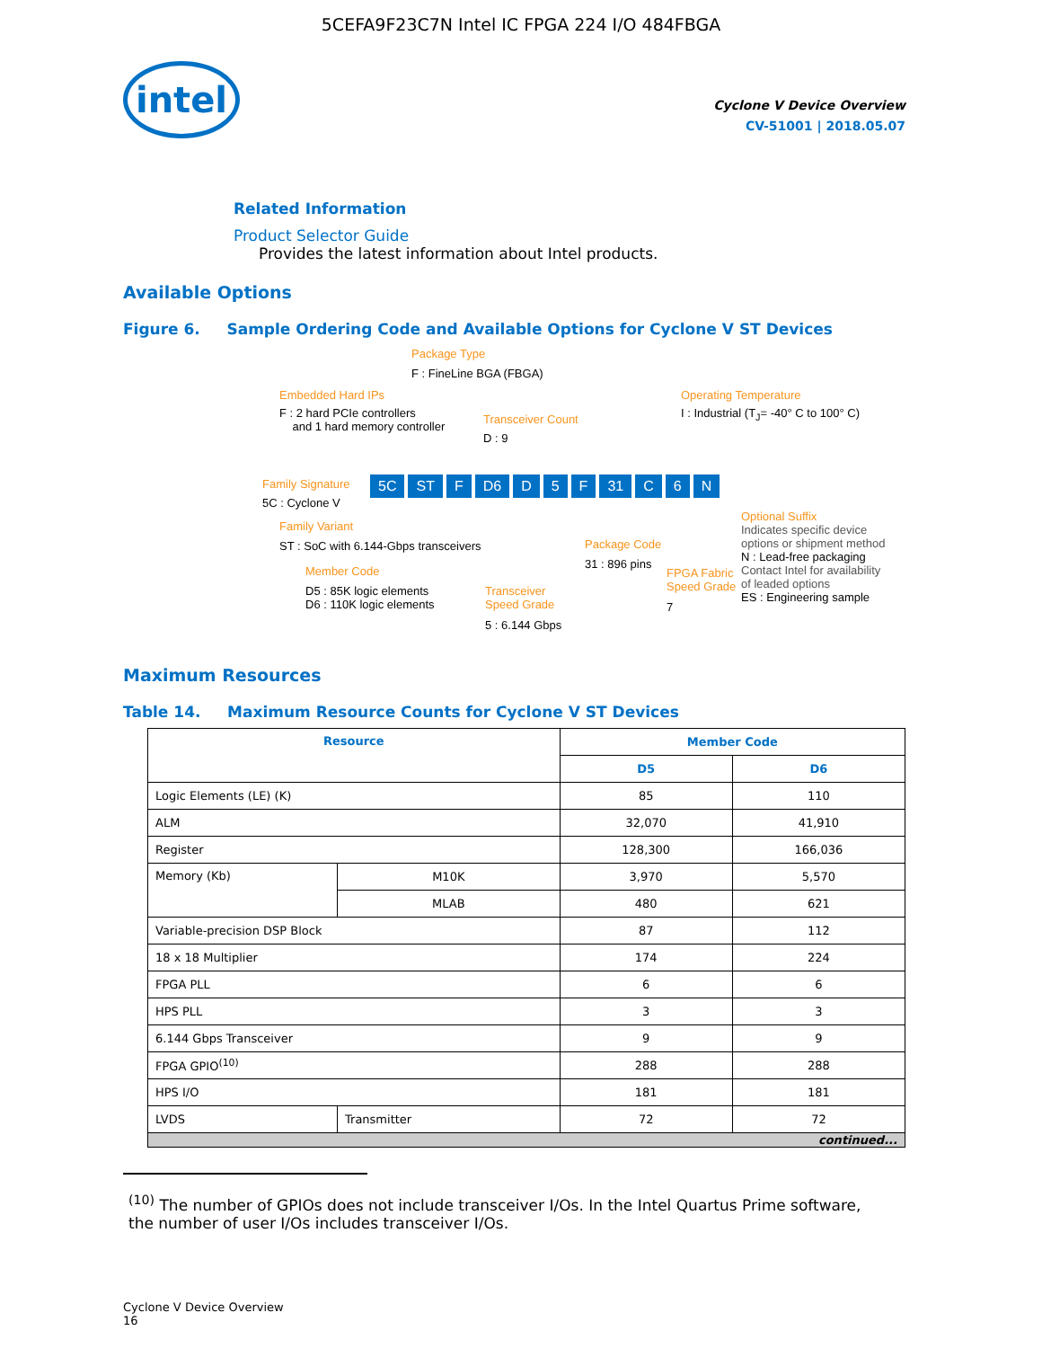5CEFA9F23C7N Intel IC FPGA 224 I/O 484FBGA
intel
Cyclone V Device Overview
CV-51001 | 2018.05.07
Related Information
Product Selector Guide
Provides the latest information about Intel products.
Available Options
Figure 6. Sample Ordering Code and Available Options for Cyclone V ST Devices
Package Type
F : FineLine BGA (FBGA)
Embedded Hard IPs
F : 2 hard PCIe controllers
and 1 hard memory controller
Transceiver Count
D : 9
Operating Temperature
I : Industrial (T<sub>J</sub>= -40° C to 100° C)
Family Signature
5C : Cyclone V
5C ST F D6 D 5 F 31 C 6 N
Family Variant
ST : SoC with 6.144-Gbps transceivers
Member Code
D5 : 85K logic elements
D6 : 110K logic elements
Transceiver
Speed Grade
5 : 6.144 Gbps
Package Code
31 : 896 pins
FPGA Fabric
Speed Grade
7
Optional Suffix
Indicates specific device
options or shipment method
N : Lead-free packaging
Contact Intel for availability
of leaded options
ES : Engineering sample
Maximum Resources
Table 14. Maximum Resource Counts for Cyclone V ST Devices
| Resource | | Member Code | |
| --- | --- | --- | --- |
| | | D5 | D6 |
| Logic Elements (LE) (K) | | 85 | 110 |
| ALM | | 32,070 | 41,910 |
| Register | | 128,300 | 166,036 |
| Memory (Kb) | M10K | 3,970 | 5,570 |
| | MLAB | 480 | 621 |
| Variable-precision DSP Block | | 87 | 112 |
| 18 x 18 Multiplier | | 174 | 224 |
| FPGA PLL | | 6 | 6 |
| HPS PLL | | 3 | 3 |
| 6.144 Gbps Transceiver | | 9 | 9 |
| FPGA GPIO<sup>(10)</sup> | | 288 | 288 |
| HPS I/O | | 181 | 181 |
| LVDS | Transmitter | 72 | 72 |
| continued... | | | |
<sup>(10)</sup> The number of GPIOs does not include transceiver I/Os. In the Intel Quartus Prime software, the number of user I/Os includes transceiver I/Os.
Cyclone V Device Overview
16